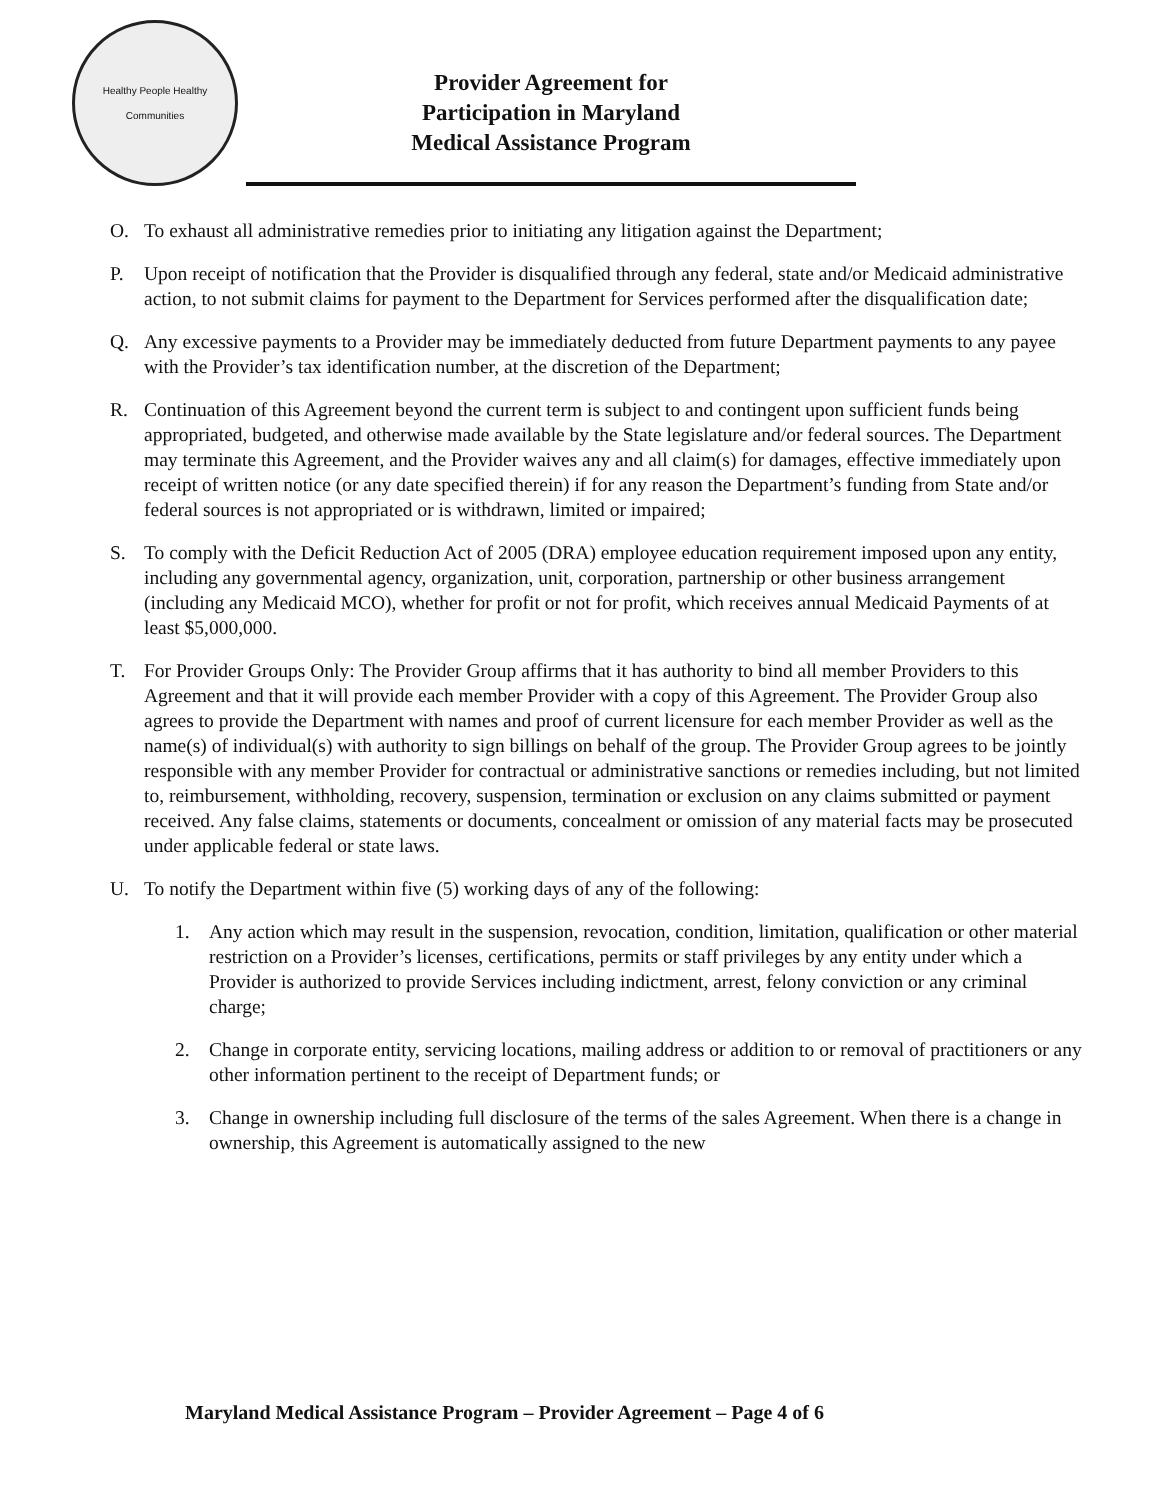Healthy People Healthy Communities
Provider Agreement for
Participation in Maryland
Medical Assistance Program
O. To exhaust all administrative remedies prior to initiating any litigation against the Department;
P. Upon receipt of notification that the Provider is disqualified through any federal, state and/or Medicaid administrative action, to not submit claims for payment to the Department for Services performed after the disqualification date;
Q. Any excessive payments to a Provider may be immediately deducted from future Department payments to any payee with the Provider’s tax identification number, at the discretion of the Department;
R. Continuation of this Agreement beyond the current term is subject to and contingent upon sufficient funds being appropriated, budgeted, and otherwise made available by the State legislature and/or federal sources. The Department may terminate this Agreement, and the Provider waives any and all claim(s) for damages, effective immediately upon receipt of written notice (or any date specified therein) if for any reason the Department’s funding from State and/or federal sources is not appropriated or is withdrawn, limited or impaired;
S. To comply with the Deficit Reduction Act of 2005 (DRA) employee education requirement imposed upon any entity, including any governmental agency, organization, unit, corporation, partnership or other business arrangement (including any Medicaid MCO), whether for profit or not for profit, which receives annual Medicaid Payments of at least $5,000,000.
T. For Provider Groups Only: The Provider Group affirms that it has authority to bind all member Providers to this Agreement and that it will provide each member Provider with a copy of this Agreement. The Provider Group also agrees to provide the Department with names and proof of current licensure for each member Provider as well as the name(s) of individual(s) with authority to sign billings on behalf of the group. The Provider Group agrees to be jointly responsible with any member Provider for contractual or administrative sanctions or remedies including, but not limited to, reimbursement, withholding, recovery, suspension, termination or exclusion on any claims submitted or payment received. Any false claims, statements or documents, concealment or omission of any material facts may be prosecuted under applicable federal or state laws.
U. To notify the Department within five (5) working days of any of the following:
1. Any action which may result in the suspension, revocation, condition, limitation, qualification or other material restriction on a Provider’s licenses, certifications, permits or staff privileges by any entity under which a Provider is authorized to provide Services including indictment, arrest, felony conviction or any criminal charge;
2. Change in corporate entity, servicing locations, mailing address or addition to or removal of practitioners or any other information pertinent to the receipt of Department funds; or
3. Change in ownership including full disclosure of the terms of the sales Agreement. When there is a change in ownership, this Agreement is automatically assigned to the new
Maryland Medical Assistance Program – Provider Agreement – Page 4 of 6